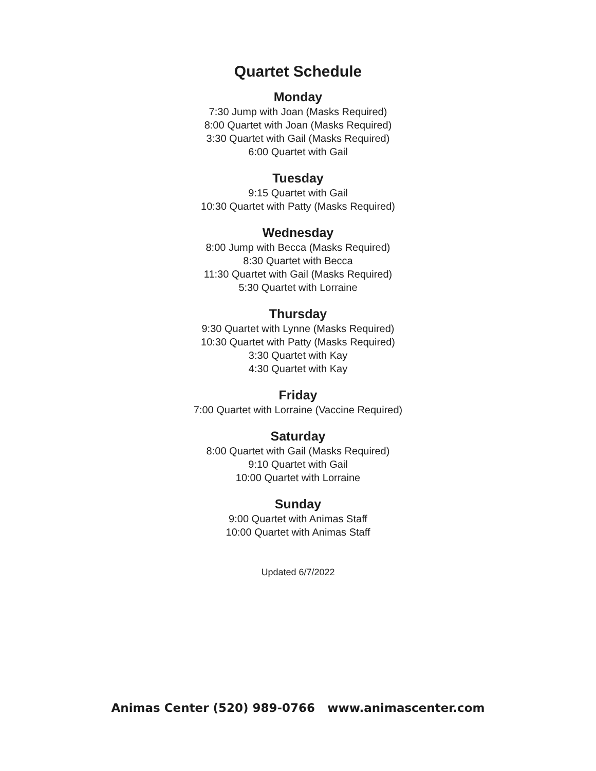Quartet Schedule
Monday
7:30 Jump with Joan (Masks Required)
8:00 Quartet with Joan (Masks Required)
3:30 Quartet with Gail (Masks Required)
6:00 Quartet with Gail
Tuesday
9:15 Quartet with Gail
10:30 Quartet with Patty (Masks Required)
Wednesday
8:00 Jump with Becca (Masks Required)
8:30 Quartet with Becca
11:30 Quartet with Gail (Masks Required)
5:30 Quartet with Lorraine
Thursday
9:30 Quartet with Lynne (Masks Required)
10:30 Quartet with Patty (Masks Required)
3:30 Quartet with Kay
4:30 Quartet with Kay
Friday
7:00 Quartet with Lorraine (Vaccine Required)
Saturday
8:00 Quartet with Gail (Masks Required)
9:10 Quartet with Gail
10:00 Quartet with Lorraine
Sunday
9:00 Quartet with Animas Staff
10:00 Quartet with Animas Staff
Updated 6/7/2022
Animas Center (520) 989-0766 www.animascenter.com